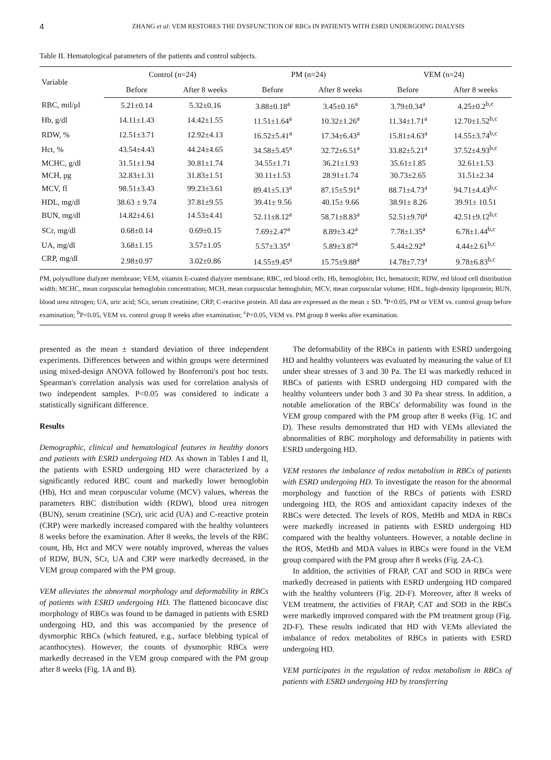4 ZHANG et al: VEM RESTORES THE DYSFUNCTION OF RBCs IN PATIENTS WITH ESRD UNDERGOING DIALYSIS
Table II. Hematological parameters of the patients and control subjects.
| Variable | Control (n=24) | | PM (n=24) | | VEM (n=24) | |
| --- | --- | --- | --- | --- | --- | --- |
| | Before | After 8 weeks | Before | After 8 weeks | Before | After 8 weeks |
| RBC, mil/μl | 5.21±0.14 | 5.32±0.16 | 3.88±0.18<sup>a</sup> | 3.45±0.16<sup>a</sup> | 3.79±0.34<sup>a</sup> | 4.25±0.2<sup>b,c</sup> |
| Hb, g/dl | 14.11±1.43 | 14.42±1.55 | 11.51±1.64<sup>a</sup> | 10.32±1.26<sup>a</sup> | 11.34±1.71<sup>a</sup> | 12.70±1.52<sup>b,c</sup> |
| RDW, % | 12.51±3.71 | 12.92±4.13 | 16.52±5.41<sup>a</sup> | 17.34±6.43<sup>a</sup> | 15.81±4.63<sup>a</sup> | 14.55±3.74<sup>b,c</sup> |
| Hct, % | 43.54±4.43 | 44.24±4.65 | 34.58±5.45<sup>a</sup> | 32.72±6.51<sup>a</sup> | 33.82±5.21<sup>a</sup> | 37.52±4.93<sup>b,c</sup> |
| MCHC, g/dl | 31.51±1.94 | 30.81±1.74 | 34.55±1.71 | 36.21±1.93 | 35.61±1.85 | 32.61±1.53 |
| MCH, pg | 32.83±1.31 | 31.83±1.51 | 30.11±1.53 | 28.91±1.74 | 30.73±2.65 | 31.51±2.34 |
| MCV, fl | 98.51±3.43 | 99.23±3.61 | 89.41±5.13<sup>a</sup> | 87.15±5.91<sup>a</sup> | 88.71±4.73<sup>a</sup> | 94.71±4.43<sup>b,c</sup> |
| HDL, mg/dl | 38.63 ± 9.74 | 37.81±9.55 | 39.41± 9.56 | 40.15± 9.66 | 38.91± 8.26 | 39.91± 10.51 |
| BUN, mg/dl | 14.82±4.61 | 14.53±4.41 | 52.11±8.12<sup>a</sup> | 58.71±8.83<sup>a</sup> | 52.51±9.70<sup>a</sup> | 42.51±9.12<sup>b,c</sup> |
| SCr, mg/dl | 0.68±0.14 | 0.69±0.15 | 7.69±2.47<sup>a</sup> | 8.89±3.42<sup>a</sup> | 7.78±1.35<sup>a</sup> | 6.78±1.44<sup>b,c</sup> |
| UA, mg/dl | 3.68±1.15 | 3.57±1.05 | 5.57±3.35<sup>a</sup> | 5.89±3.87<sup>a</sup> | 5.44±2.92<sup>a</sup> | 4.44±2.61<sup>b,c</sup> |
| CRP, mg/dl | 2.98±0.97 | 3.02±0.86 | 14.55±9.45<sup>a</sup> | 15.75±9.88<sup>a</sup> | 14.78±7.73<sup>a</sup> | 9.78±6.83<sup>b,c</sup> |
PM, polysulfone dialyzer membrane; VEM, vitamin E-coated dialyzer membrane; RBC, red blood cells; Hb, hemoglobin; Hct, hematocrit; RDW, red blood cell distribution width; MCHC, mean corpuscular hemoglobin concentration; MCH, mean corpuscular hemoglobin; MCV, mean corpuscular volume; HDL, high-density lipoprotein; BUN, blood urea nitrogen; UA, uric acid; SCr, serum creatinine; CRP, C-reactive protein. All data are expressed as the mean ± SD. <sup>a</sup>P<0.05, PM or VEM vs. control group before examination; <sup>b</sup>P<0.05, VEM vs. control group 8 weeks after examination; <sup>c</sup>P<0.05, VEM vs. PM group 8 weeks after examination.
presented as the mean ± standard deviation of three independent experiments. Differences between and within groups were determined using mixed-design ANOVA followed by Bonferroni's post hoc tests. Spearman's correlation analysis was used for correlation analysis of two independent samples. P<0.05 was considered to indicate a statistically significant difference.
Results
Demographic, clinical and hematological features in healthy donors and patients with ESRD undergoing HD. As shown in Tables I and II, the patients with ESRD undergoing HD were characterized by a significantly reduced RBC count and markedly lower hemoglobin (Hb), Hct and mean corpuscular volume (MCV) values, whereas the parameters RBC distribution width (RDW), blood urea nitrogen (BUN), serum creatinine (SCr), uric acid (UA) and C-reactive protein (CRP) were markedly increased compared with the healthy volunteers 8 weeks before the examination. After 8 weeks, the levels of the RBC count, Hb, Hct and MCV were notably improved, whereas the values of RDW, BUN, SCr, UA and CRP were markedly decreased, in the VEM group compared with the PM group.
VEM alleviates the abnormal morphology and deformability in RBCs of patients with ESRD undergoing HD. The flattened biconcave disc morphology of RBCs was found to be damaged in patients with ESRD undergoing HD, and this was accompanied by the presence of dysmorphic RBCs (which featured, e.g., surface blebbing typical of acanthocytes). However, the counts of dysmorphic RBCs were markedly decreased in the VEM group compared with the PM group after 8 weeks (Fig. 1A and B).
The deformability of the RBCs in patients with ESRD undergoing HD and healthy volunteers was evaluated by measuring the value of EI under shear stresses of 3 and 30 Pa. The EI was markedly reduced in RBCs of patients with ESRD undergoing HD compared with the healthy volunteers under both 3 and 30 Pa shear stress. In addition, a notable amelioration of the RBCs' deformability was found in the VEM group compared with the PM group after 8 weeks (Fig. 1C and D). These results demonstrated that HD with VEMs alleviated the abnormalities of RBC morphology and deformability in patients with ESRD undergoing HD.
VEM restores the imbalance of redox metabolism in RBCs of patients with ESRD undergoing HD. To investigate the reason for the abnormal morphology and function of the RBCs of patients with ESRD undergoing HD, the ROS and antioxidant capacity indexes of the RBCs were detected. The levels of ROS, MetHb and MDA in RBCs were markedly increased in patients with ESRD undergoing HD compared with the healthy volunteers. However, a notable decline in the ROS, MetHb and MDA values in RBCs were found in the VEM group compared with the PM group after 8 weeks (Fig. 2A-C).
In addition, the activities of FRAP, CAT and SOD in RBCs were markedly decreased in patients with ESRD undergoing HD compared with the healthy volunteers (Fig. 2D-F). Moreover, after 8 weeks of VEM treatment, the activities of FRAP, CAT and SOD in the RBCs were markedly improved compared with the PM treatment group (Fig. 2D-F). These results indicated that HD with VEMs alleviated the imbalance of redox metabolites of RBCs in patients with ESRD undergoing HD.
VEM participates in the regulation of redox metabolism in RBCs of patients with ESRD undergoing HD by transferring